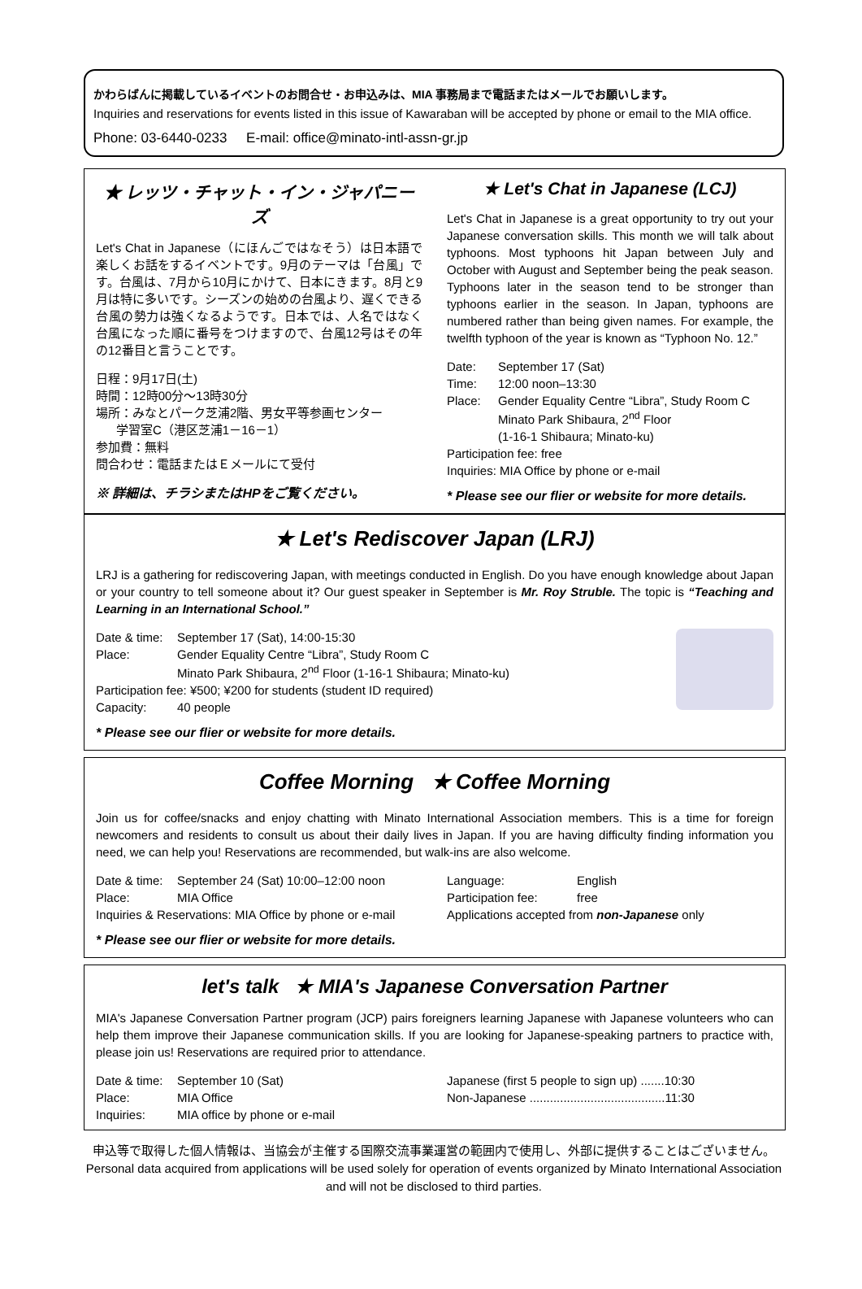かわらばんに掲載しているイベントのお問合せ・お申込みは、MIA 事務局まで電話またはメールでお願いします。
Inquiries and reservations for events listed in this issue of Kawaraban will be accepted by phone or email to the MIA office.
Phone: 03-6440-0233 E-mail: office@minato-intl-assn-gr.jp
★ レッツ・チャット・イン・ジャパニーズ
Let's Chat in Japanese（にほんごではなそう）は日本語で楽しくお話をするイベントです。9月のテーマは「台風」です。台風は、7月から10月にかけて、日本にきます。8月と9月は特に多いです。シーズンの始めの台風より、遅くできる台風の勢力は強くなるようです。日本では、人名ではなく台風になった順に番号をつけますので、台風12号はその年の12番目と言うことです。
日程：9月17日(土)
時間：12時00分～13時30分
場所：みなとパーク芝浦2階、男女平等参画センター
学習室C（港区芝浦1－16－1）
参加費：無料
問合わせ：電話またはＥメールにて受付
※ 詳細は、チラシまたはHPをご覧ください。
★ Let's Chat in Japanese (LCJ)
Let's Chat in Japanese is a great opportunity to try out your Japanese conversation skills. This month we will talk about typhoons. Most typhoons hit Japan between July and October with August and September being the peak season. Typhoons later in the season tend to be stronger than typhoons earlier in the season. In Japan, typhoons are numbered rather than being given names. For example, the twelfth typhoon of the year is known as “Typhoon No. 12.”
Date: September 17 (Sat)
Time: 12:00 noon–13:30
Place: Gender Equality Centre “Libra”, Study Room C
Minato Park Shibaura, 2<sup>nd</sup> Floor
(1-16-1 Shibaura; Minato-ku)
Participation fee: free
Inquiries: MIA Office by phone or e-mail
* Please see our flier or website for more details.
★ Let's Rediscover Japan (LRJ)
LRJ is a gathering for rediscovering Japan, with meetings conducted in English. Do you have enough knowledge about Japan or your country to tell someone about it? Our guest speaker in September is Mr. Roy Struble. The topic is “Teaching and Learning in an International School.”
Date & time: September 17 (Sat), 14:00-15:30
Place: Gender Equality Centre “Libra”, Study Room C
Minato Park Shibaura, 2<sup>nd</sup> Floor (1-16-1 Shibaura; Minato-ku)
Participation fee: ¥500; ¥200 for students (student ID required)
Capacity: 40 people
* Please see our flier or website for more details.
Coffee Morning ★ Coffee Morning
Join us for coffee/snacks and enjoy chatting with Minato International Association members. This is a time for foreign newcomers and residents to consult us about their daily lives in Japan. If you are having difficulty finding information you need, we can help you! Reservations are recommended, but walk-ins are also welcome.
Date & time: September 24 (Sat) 10:00–12:00 noon
Place: MIA Office
Inquiries & Reservations: MIA Office by phone or e-mail
Language: English
Participation fee: free
Applications accepted from non-Japanese only
* Please see our flier or website for more details.
let's talk ★ MIA's Japanese Conversation Partner
MIA's Japanese Conversation Partner program (JCP) pairs foreigners learning Japanese with Japanese volunteers who can help them improve their Japanese communication skills. If you are looking for Japanese-speaking partners to practice with, please join us! Reservations are required prior to attendance.
Date & time: September 10 (Sat)
Place: MIA Office
Inquiries: MIA office by phone or e-mail
Japanese (first 5 people to sign up) .......10:30
Non-Japanese ........................................11:30
申込等で取得した個人情報は、当協会が主催する国際交流事業運営の範囲内で使用し、外部に提供することはございません。
Personal data acquired from applications will be used solely for operation of events organized by Minato International Association and will not be disclosed to third parties.